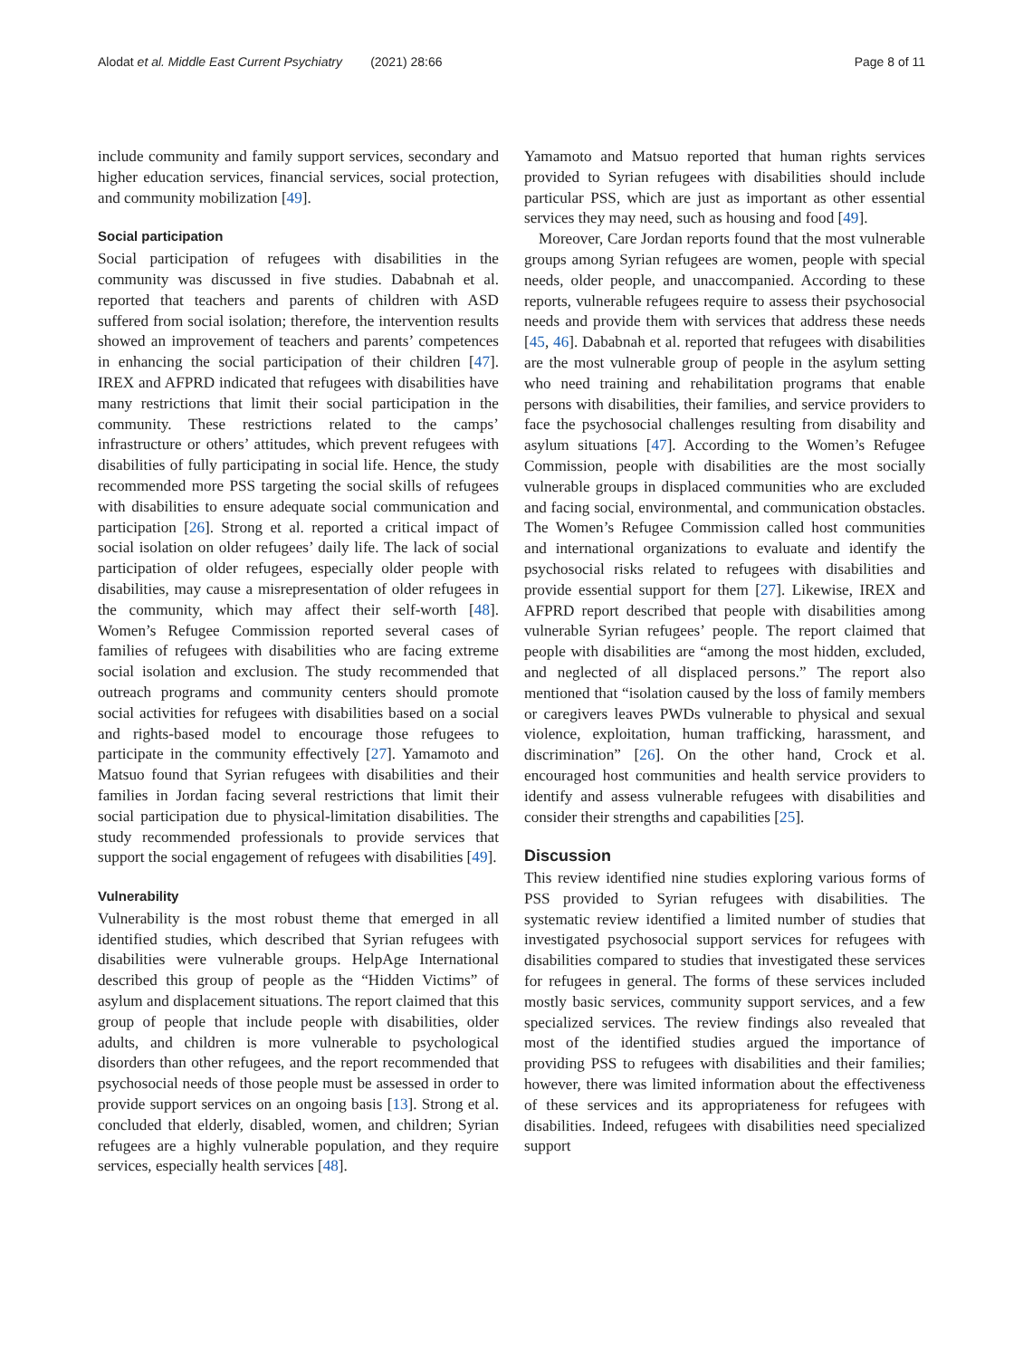Alodat et al. Middle East Current Psychiatry (2021) 28:66 Page 8 of 11
include community and family support services, secondary and higher education services, financial services, social protection, and community mobilization [49].
Social participation
Social participation of refugees with disabilities in the community was discussed in five studies. Dababnah et al. reported that teachers and parents of children with ASD suffered from social isolation; therefore, the intervention results showed an improvement of teachers and parents’ competences in enhancing the social participation of their children [47]. IREX and AFPRD indicated that refugees with disabilities have many restrictions that limit their social participation in the community. These restrictions related to the camps’ infrastructure or others’ attitudes, which prevent refugees with disabilities of fully participating in social life. Hence, the study recommended more PSS targeting the social skills of refugees with disabilities to ensure adequate social communication and participation [26]. Strong et al. reported a critical impact of social isolation on older refugees’ daily life. The lack of social participation of older refugees, especially older people with disabilities, may cause a misrepresentation of older refugees in the community, which may affect their self-worth [48]. Women’s Refugee Commission reported several cases of families of refugees with disabilities who are facing extreme social isolation and exclusion. The study recommended that outreach programs and community centers should promote social activities for refugees with disabilities based on a social and rights-based model to encourage those refugees to participate in the community effectively [27]. Yamamoto and Matsuo found that Syrian refugees with disabilities and their families in Jordan facing several restrictions that limit their social participation due to physical-limitation disabilities. The study recommended professionals to provide services that support the social engagement of refugees with disabilities [49].
Vulnerability
Vulnerability is the most robust theme that emerged in all identified studies, which described that Syrian refugees with disabilities were vulnerable groups. HelpAge International described this group of people as the “Hidden Victims” of asylum and displacement situations. The report claimed that this group of people that include people with disabilities, older adults, and children is more vulnerable to psychological disorders than other refugees, and the report recommended that psychosocial needs of those people must be assessed in order to provide support services on an ongoing basis [13]. Strong et al. concluded that elderly, disabled, women, and children; Syrian refugees are a highly vulnerable population, and they require services, especially health services [48].
Yamamoto and Matsuo reported that human rights services provided to Syrian refugees with disabilities should include particular PSS, which are just as important as other essential services they may need, such as housing and food [49].
Moreover, Care Jordan reports found that the most vulnerable groups among Syrian refugees are women, people with special needs, older people, and unaccompanied. According to these reports, vulnerable refugees require to assess their psychosocial needs and provide them with services that address these needs [45, 46]. Dababnah et al. reported that refugees with disabilities are the most vulnerable group of people in the asylum setting who need training and rehabilitation programs that enable persons with disabilities, their families, and service providers to face the psychosocial challenges resulting from disability and asylum situations [47]. According to the Women’s Refugee Commission, people with disabilities are the most socially vulnerable groups in displaced communities who are excluded and facing social, environmental, and communication obstacles. The Women’s Refugee Commission called host communities and international organizations to evaluate and identify the psychosocial risks related to refugees with disabilities and provide essential support for them [27]. Likewise, IREX and AFPRD report described that people with disabilities among vulnerable Syrian refugees’ people. The report claimed that people with disabilities are “among the most hidden, excluded, and neglected of all displaced persons.” The report also mentioned that “isolation caused by the loss of family members or caregivers leaves PWDs vulnerable to physical and sexual violence, exploitation, human trafficking, harassment, and discrimination” [26]. On the other hand, Crock et al. encouraged host communities and health service providers to identify and assess vulnerable refugees with disabilities and consider their strengths and capabilities [25].
Discussion
This review identified nine studies exploring various forms of PSS provided to Syrian refugees with disabilities. The systematic review identified a limited number of studies that investigated psychosocial support services for refugees with disabilities compared to studies that investigated these services for refugees in general. The forms of these services included mostly basic services, community support services, and a few specialized services. The review findings also revealed that most of the identified studies argued the importance of providing PSS to refugees with disabilities and their families; however, there was limited information about the effectiveness of these services and its appropriateness for refugees with disabilities. Indeed, refugees with disabilities need specialized support